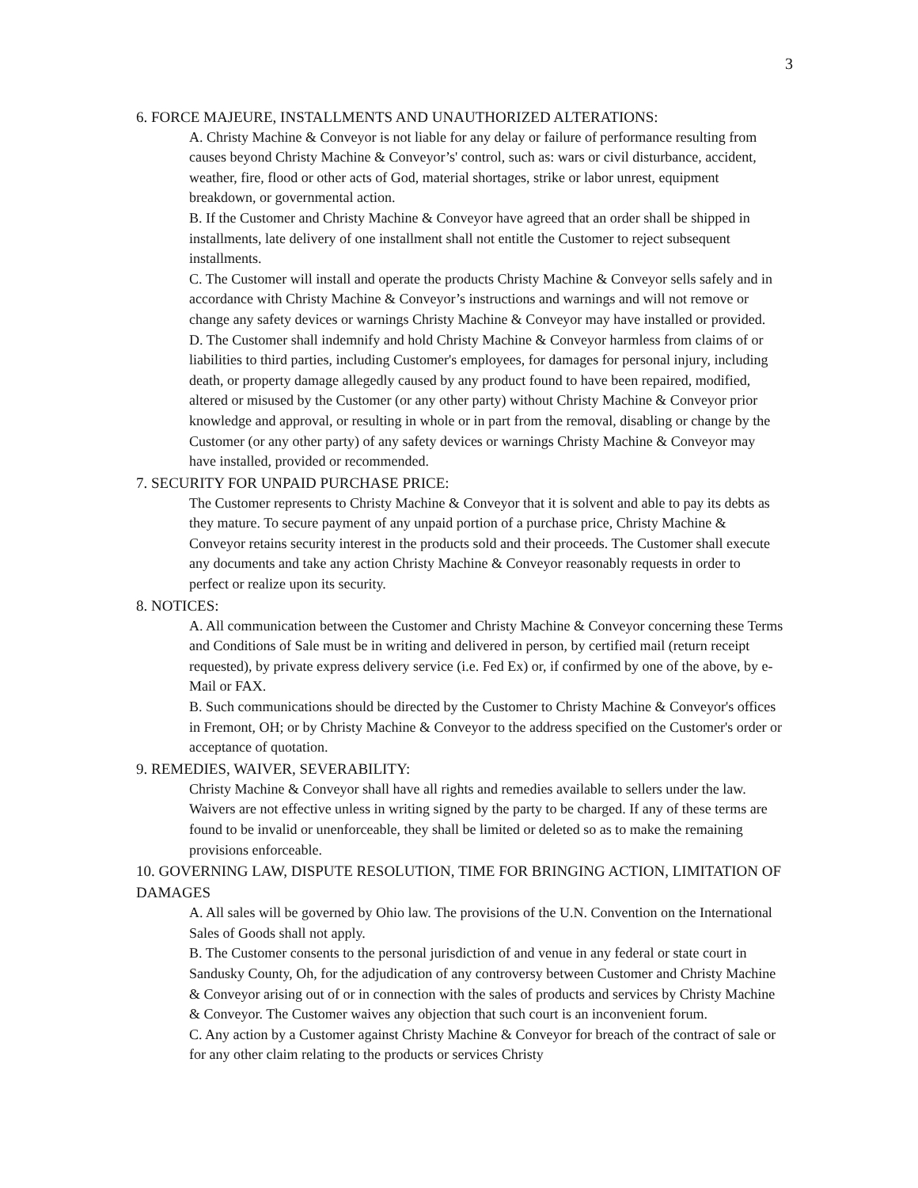3
6. FORCE MAJEURE, INSTALLMENTS AND UNAUTHORIZED ALTERATIONS:
A. Christy Machine & Conveyor is not liable for any delay or failure of performance resulting from causes beyond Christy Machine & Conveyor’s' control, such as: wars or civil disturbance, accident, weather, fire, flood or other acts of God, material shortages, strike or labor unrest, equipment breakdown, or governmental action.
B. If the Customer and Christy Machine & Conveyor have agreed that an order shall be shipped in installments, late delivery of one installment shall not entitle the Customer to reject subsequent installments.
C. The Customer will install and operate the products Christy Machine & Conveyor sells safely and in accordance with Christy Machine & Conveyor’s instructions and warnings and will not remove or change any safety devices or warnings Christy Machine & Conveyor may have installed or provided.
D. The Customer shall indemnify and hold Christy Machine & Conveyor harmless from claims of or liabilities to third parties, including Customer's employees, for damages for personal injury, including death, or property damage allegedly caused by any product found to have been repaired, modified, altered or misused by the Customer (or any other party) without Christy Machine & Conveyor prior knowledge and approval, or resulting in whole or in part from the removal, disabling or change by the Customer (or any other party) of any safety devices or warnings Christy Machine & Conveyor may have installed, provided or recommended.
7. SECURITY FOR UNPAID PURCHASE PRICE:
The Customer represents to Christy Machine & Conveyor that it is solvent and able to pay its debts as they mature. To secure payment of any unpaid portion of a purchase price, Christy Machine & Conveyor retains security interest in the products sold and their proceeds. The Customer shall execute any documents and take any action Christy Machine & Conveyor reasonably requests in order to perfect or realize upon its security.
8. NOTICES:
A. All communication between the Customer and Christy Machine & Conveyor concerning these Terms and Conditions of Sale must be in writing and delivered in person, by certified mail (return receipt requested), by private express delivery service (i.e. Fed Ex) or, if confirmed by one of the above, by e-Mail or FAX.
B. Such communications should be directed by the Customer to Christy Machine & Conveyor's offices in Fremont, OH; or by Christy Machine & Conveyor to the address specified on the Customer's order or acceptance of quotation.
9. REMEDIES, WAIVER, SEVERABILITY:
Christy Machine & Conveyor shall have all rights and remedies available to sellers under the law. Waivers are not effective unless in writing signed by the party to be charged. If any of these terms are found to be invalid or unenforceable, they shall be limited or deleted so as to make the remaining provisions enforceable.
10. GOVERNING LAW, DISPUTE RESOLUTION, TIME FOR BRINGING ACTION, LIMITATION OF DAMAGES
A. All sales will be governed by Ohio law. The provisions of the U.N. Convention on the International Sales of Goods shall not apply.
B. The Customer consents to the personal jurisdiction of and venue in any federal or state court in Sandusky County, Oh, for the adjudication of any controversy between Customer and Christy Machine & Conveyor arising out of or in connection with the sales of products and services by Christy Machine & Conveyor. The Customer waives any objection that such court is an inconvenient forum.
C. Any action by a Customer against Christy Machine & Conveyor for breach of the contract of sale or for any other claim relating to the products or services Christy